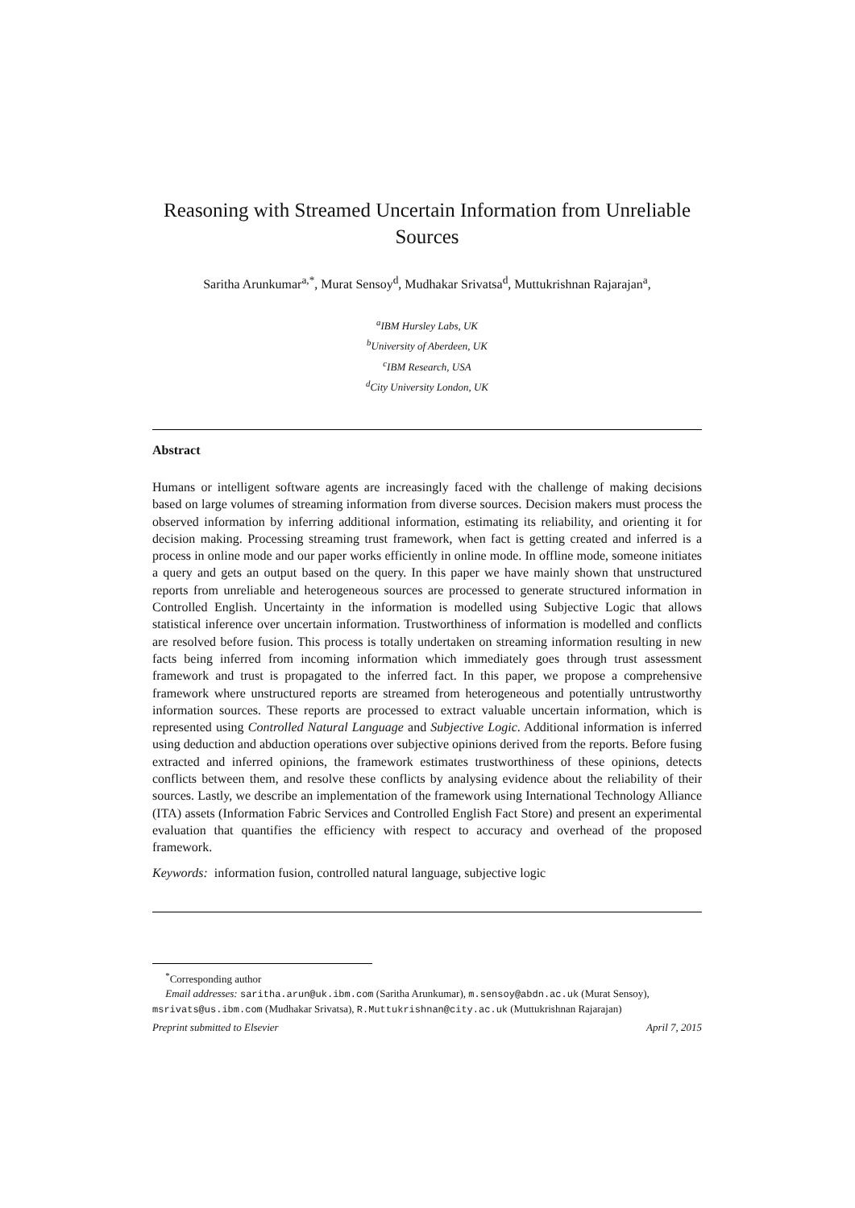Reasoning with Streamed Uncertain Information from Unreliable Sources
Saritha Arunkumar<sup>a,*</sup>, Murat Sensoy<sup>d</sup>, Mudhakar Srivatsa<sup>d</sup>, Muttukrishnan Rajarajan<sup>a</sup>,
<sup>a</sup> IBM Hursley Labs, UK
<sup>b</sup> University of Aberdeen, UK
<sup>c</sup> IBM Research, USA
<sup>d</sup> City University London, UK
Abstract
Humans or intelligent software agents are increasingly faced with the challenge of making decisions based on large volumes of streaming information from diverse sources. Decision makers must process the observed information by inferring additional information, estimating its reliability, and orienting it for decision making. Processing streaming trust framework, when fact is getting created and inferred is a process in online mode and our paper works efficiently in online mode. In offline mode, someone initiates a query and gets an output based on the query. In this paper we have mainly shown that unstructured reports from unreliable and heterogeneous sources are processed to generate structured information in Controlled English. Uncertainty in the information is modelled using Subjective Logic that allows statistical inference over uncertain information. Trustworthiness of information is modelled and conflicts are resolved before fusion. This process is totally undertaken on streaming information resulting in new facts being inferred from incoming information which immediately goes through trust assessment framework and trust is propagated to the inferred fact. In this paper, we propose a comprehensive framework where unstructured reports are streamed from heterogeneous and potentially untrustworthy information sources. These reports are processed to extract valuable uncertain information, which is represented using Controlled Natural Language and Subjective Logic. Additional information is inferred using deduction and abduction operations over subjective opinions derived from the reports. Before fusing extracted and inferred opinions, the framework estimates trustworthiness of these opinions, detects conflicts between them, and resolve these conflicts by analysing evidence about the reliability of their sources. Lastly, we describe an implementation of the framework using International Technology Alliance (ITA) assets (Information Fabric Services and Controlled English Fact Store) and present an experimental evaluation that quantifies the efficiency with respect to accuracy and overhead of the proposed framework.
Keywords: information fusion, controlled natural language, subjective logic
<sup>*</sup> Corresponding author
Email addresses: saritha.arun@uk.ibm.com (Saritha Arunkumar), m.sensoy@abdn.ac.uk (Murat Sensoy), msrivats@us.ibm.com (Mudhakar Srivatsa), R.Muttukrishnan@city.ac.uk (Muttukrishnan Rajarajan)
Preprint submitted to Elsevier April 7, 2015